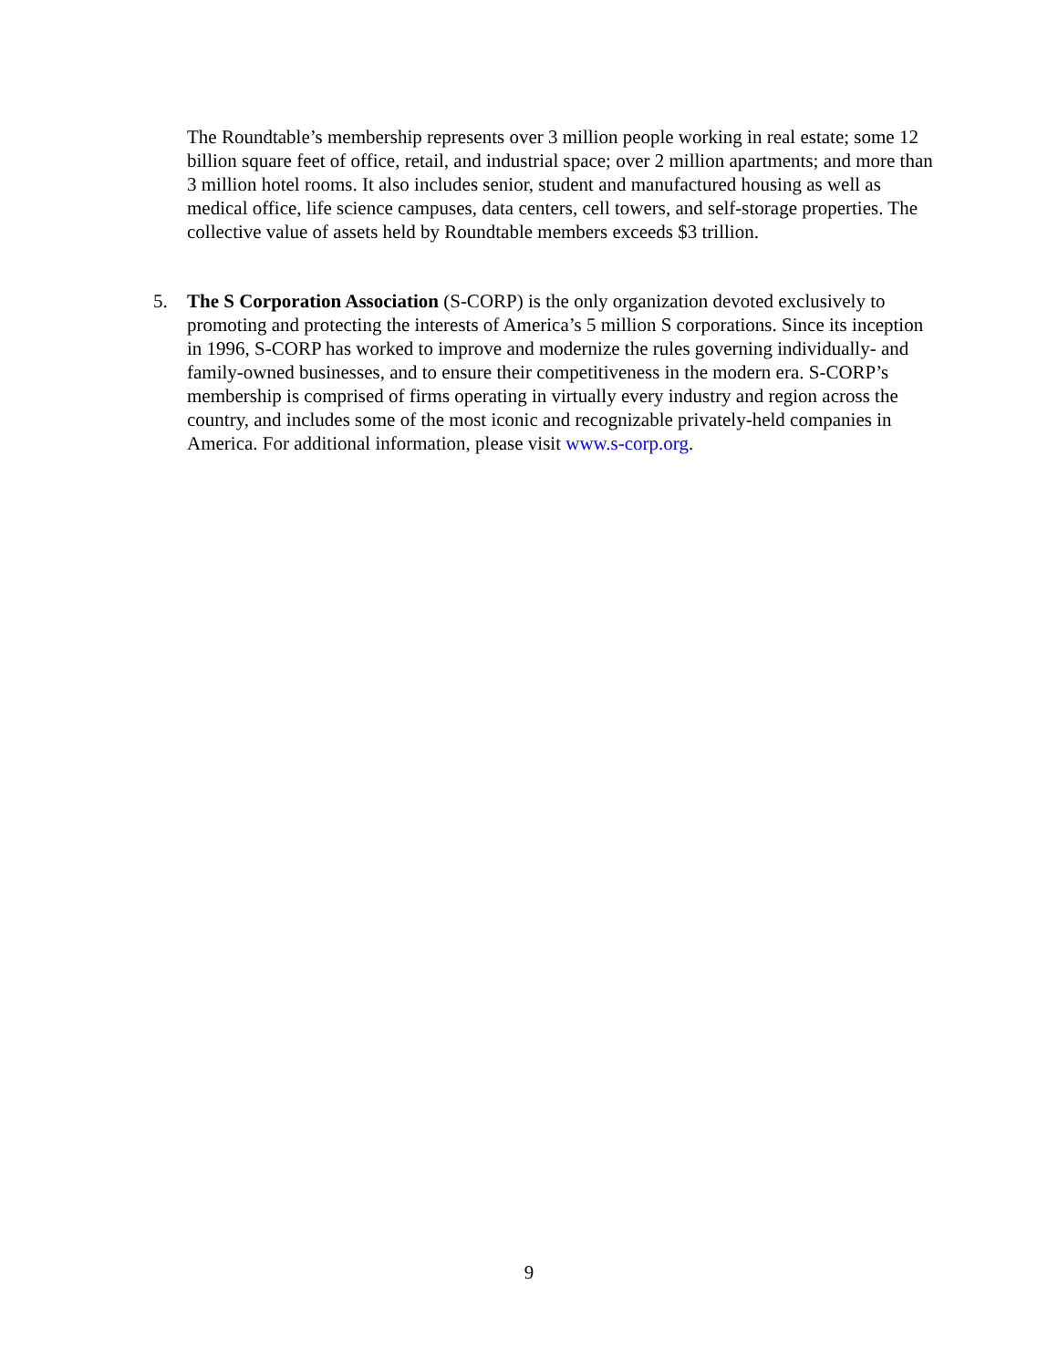The Roundtable’s membership represents over 3 million people working in real estate; some 12 billion square feet of office, retail, and industrial space; over 2 million apartments; and more than 3 million hotel rooms. It also includes senior, student and manufactured housing as well as medical office, life science campuses, data centers, cell towers, and self-storage properties. The collective value of assets held by Roundtable members exceeds $3 trillion.
5. The S Corporation Association (S-CORP) is the only organization devoted exclusively to promoting and protecting the interests of America’s 5 million S corporations. Since its inception in 1996, S-CORP has worked to improve and modernize the rules governing individually- and family-owned businesses, and to ensure their competitiveness in the modern era. S-CORP’s membership is comprised of firms operating in virtually every industry and region across the country, and includes some of the most iconic and recognizable privately-held companies in America. For additional information, please visit www.s-corp.org.
9